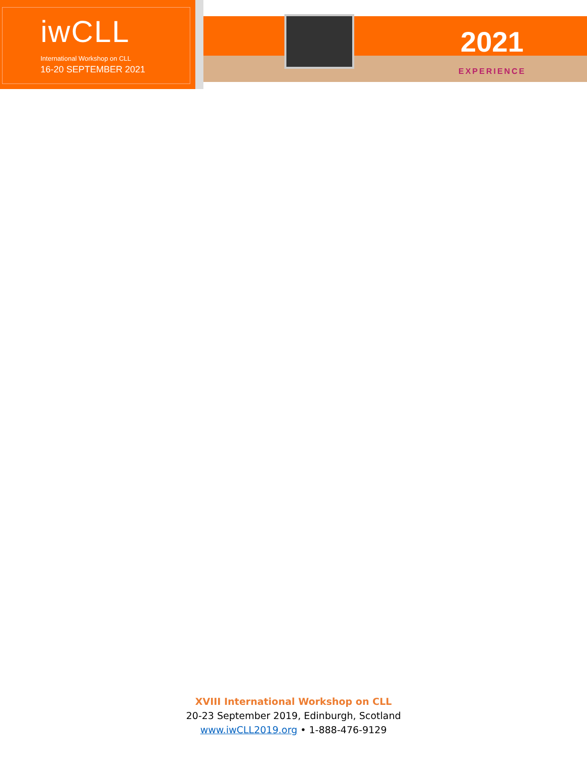iwCLL
International Workshop on CLL
16-20 SEPTEMBER 2021
2021
EXPERIENCE
XVIII International Workshop on CLL
20-23 September 2019, Edinburgh, Scotland
www.iwCLL2019.org • 1-888-476-9129